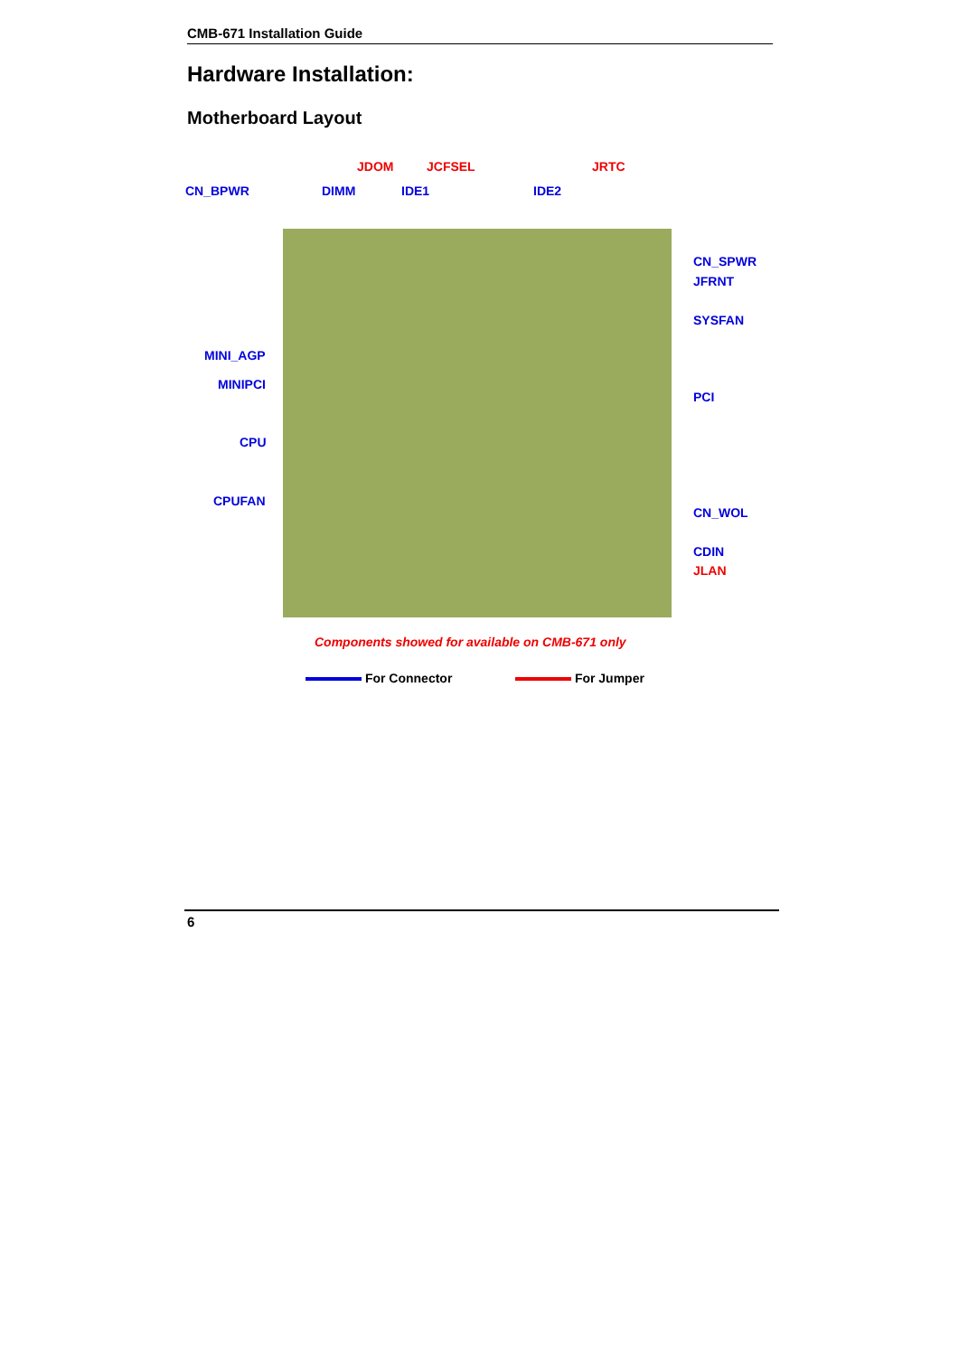CMB-671 Installation Guide
Hardware Installation:
Motherboard Layout
JDOM JCFSEL JRTC
CN_BPWR DIMM IDE1 IDE2
CN_SPWR
JFRNT
SYSFAN
MINI_AGP
MINIPCI
PCI
CPU
CPUFAN
CN_WOL
CDIN
JLAN
Components showed for available on CMB-671 only
For Connector For Jumper
6